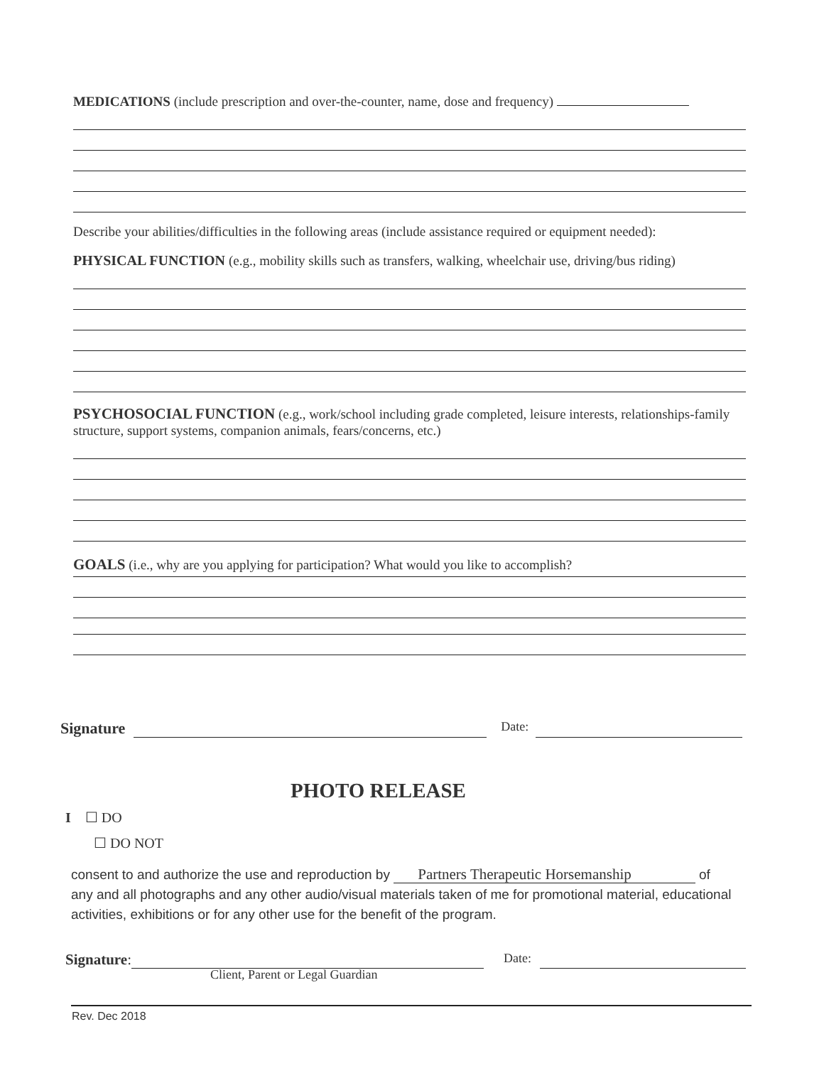MEDICATIONS (include prescription and over-the-counter, name, dose and frequency)
Describe your abilities/difficulties in the following areas (include assistance required or equipment needed):
PHYSICAL FUNCTION (e.g., mobility skills such as transfers, walking, wheelchair use, driving/bus riding)
PSYCHOSOCIAL FUNCTION (e.g., work/school including grade completed, leisure interests, relationships-family structure, support systems, companion animals, fears/concerns, etc.)
GOALS (i.e., why are you applying for participation? What would you like to accomplish?
Signature Date:
PHOTO RELEASE
I ☐ DO
☐ DO NOT
consent to and authorize the use and reproduction by Partners Therapeutic Horsemanship of any and all photographs and any other audio/visual materials taken of me for promotional material, educational activities, exhibitions or for any other use for the benefit of the program.
Signature: Date:
Client, Parent or Legal Guardian
Rev. Dec 2018